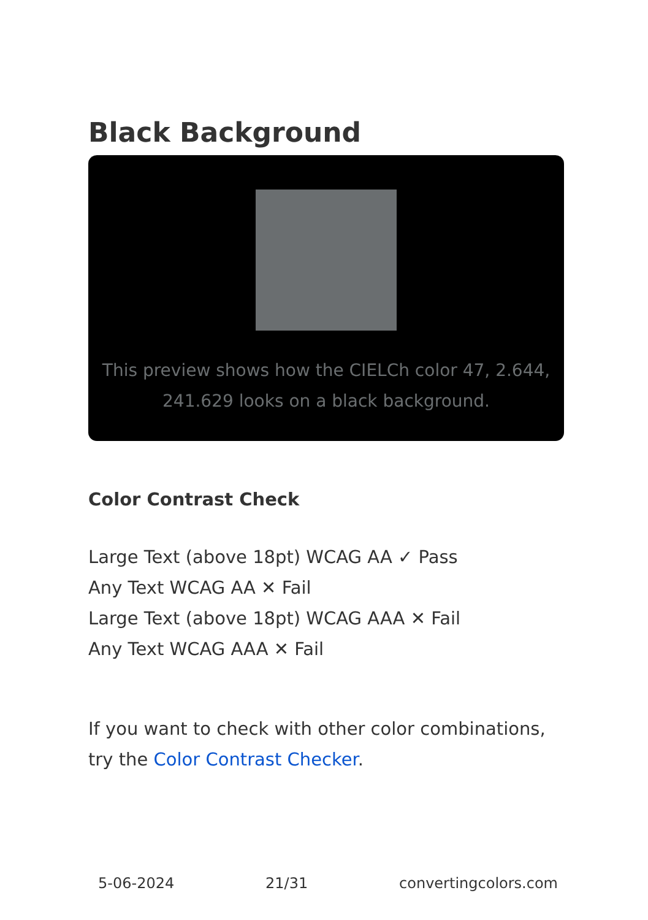Black Background
This preview shows how the CIELCh color 47, 2.644, 241.629 looks on a black background.
Color Contrast Check
Large Text (above 18pt) WCAG AA ✓ Pass
Any Text WCAG AA ✕ Fail
Large Text (above 18pt) WCAG AAA ✕ Fail
Any Text WCAG AAA ✕ Fail
If you want to check with other color combinations, try the Color Contrast Checker.
5-06-2024 21/31 convertingcolors.com